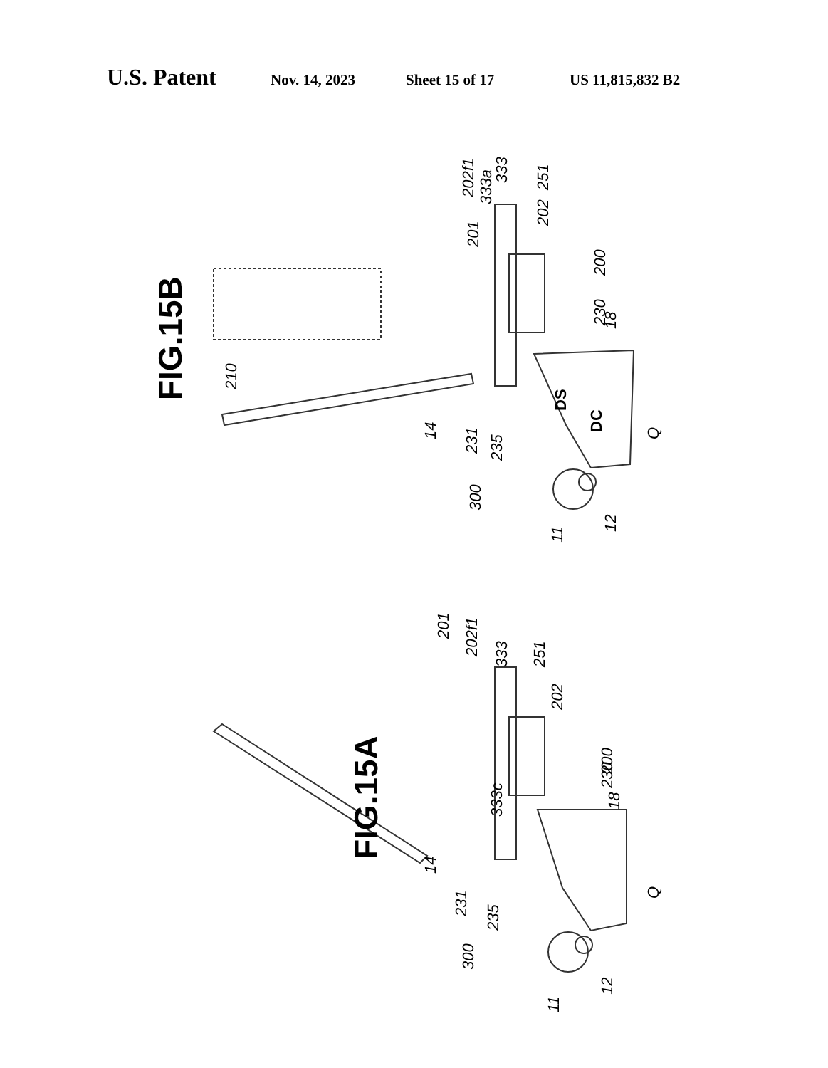U.S. Patent Nov. 14, 2023 Sheet 15 of 17 US 11,815,832 B2
FIG.15B
FIG.15A
201
202f1
333a
333
251
202
200
230
18
210
14
231
235
DS
DC
Q
300
11
12
201
202f1
333
251
202
200
230
18
333c
14
231
235
Q
300
11
12